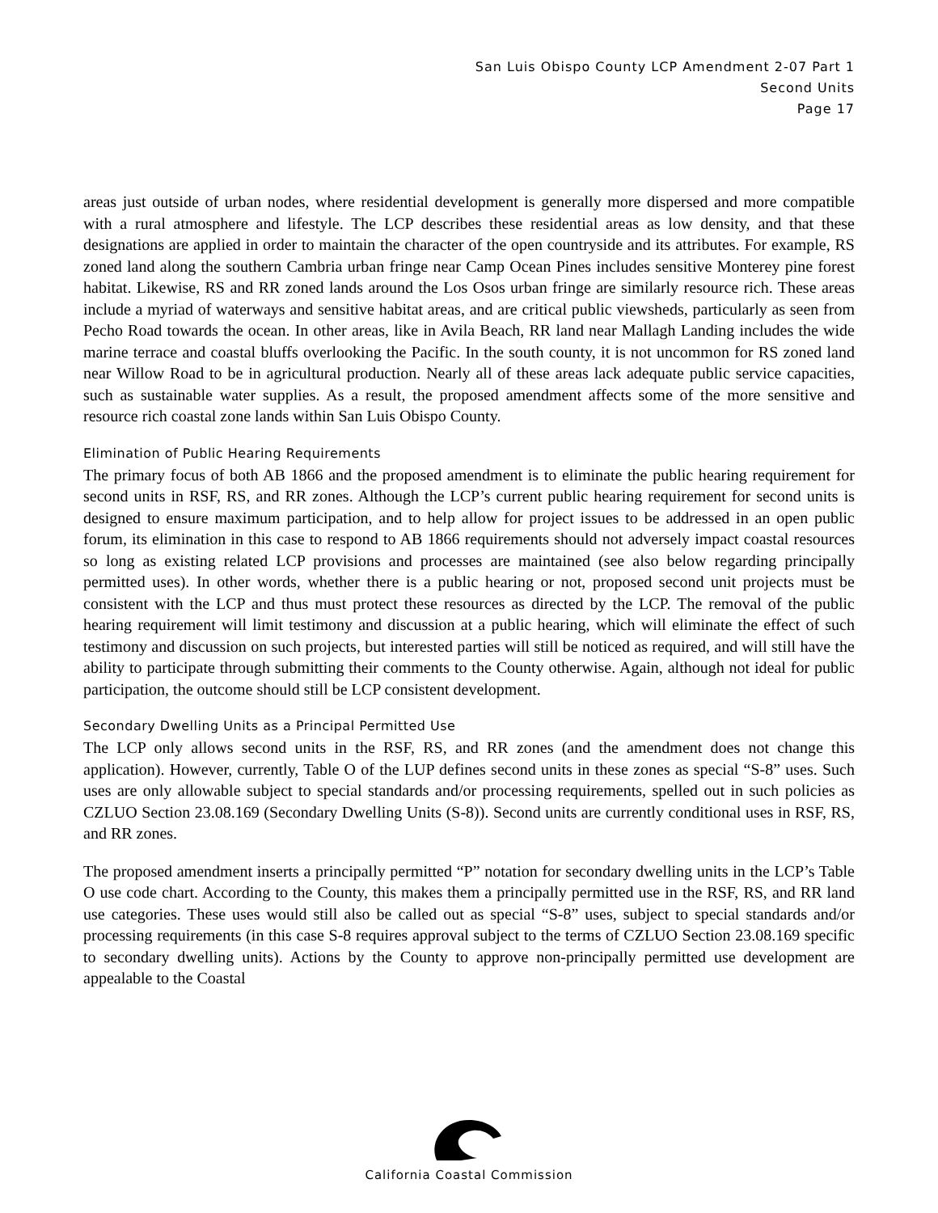San Luis Obispo County LCP Amendment 2-07 Part 1
Second Units
Page 17
areas just outside of urban nodes, where residential development is generally more dispersed and more compatible with a rural atmosphere and lifestyle. The LCP describes these residential areas as low density, and that these designations are applied in order to maintain the character of the open countryside and its attributes. For example, RS zoned land along the southern Cambria urban fringe near Camp Ocean Pines includes sensitive Monterey pine forest habitat. Likewise, RS and RR zoned lands around the Los Osos urban fringe are similarly resource rich. These areas include a myriad of waterways and sensitive habitat areas, and are critical public viewsheds, particularly as seen from Pecho Road towards the ocean. In other areas, like in Avila Beach, RR land near Mallagh Landing includes the wide marine terrace and coastal bluffs overlooking the Pacific. In the south county, it is not uncommon for RS zoned land near Willow Road to be in agricultural production. Nearly all of these areas lack adequate public service capacities, such as sustainable water supplies. As a result, the proposed amendment affects some of the more sensitive and resource rich coastal zone lands within San Luis Obispo County.
Elimination of Public Hearing Requirements
The primary focus of both AB 1866 and the proposed amendment is to eliminate the public hearing requirement for second units in RSF, RS, and RR zones. Although the LCP’s current public hearing requirement for second units is designed to ensure maximum participation, and to help allow for project issues to be addressed in an open public forum, its elimination in this case to respond to AB 1866 requirements should not adversely impact coastal resources so long as existing related LCP provisions and processes are maintained (see also below regarding principally permitted uses). In other words, whether there is a public hearing or not, proposed second unit projects must be consistent with the LCP and thus must protect these resources as directed by the LCP. The removal of the public hearing requirement will limit testimony and discussion at a public hearing, which will eliminate the effect of such testimony and discussion on such projects, but interested parties will still be noticed as required, and will still have the ability to participate through submitting their comments to the County otherwise. Again, although not ideal for public participation, the outcome should still be LCP consistent development.
Secondary Dwelling Units as a Principal Permitted Use
The LCP only allows second units in the RSF, RS, and RR zones (and the amendment does not change this application). However, currently, Table O of the LUP defines second units in these zones as special “S-8” uses. Such uses are only allowable subject to special standards and/or processing requirements, spelled out in such policies as CZLUO Section 23.08.169 (Secondary Dwelling Units (S-8)). Second units are currently conditional uses in RSF, RS, and RR zones.
The proposed amendment inserts a principally permitted “P” notation for secondary dwelling units in the LCP’s Table O use code chart. According to the County, this makes them a principally permitted use in the RSF, RS, and RR land use categories. These uses would still also be called out as special “S-8” uses, subject to special standards and/or processing requirements (in this case S-8 requires approval subject to the terms of CZLUO Section 23.08.169 specific to secondary dwelling units). Actions by the County to approve non-principally permitted use development are appealable to the Coastal
California Coastal Commission